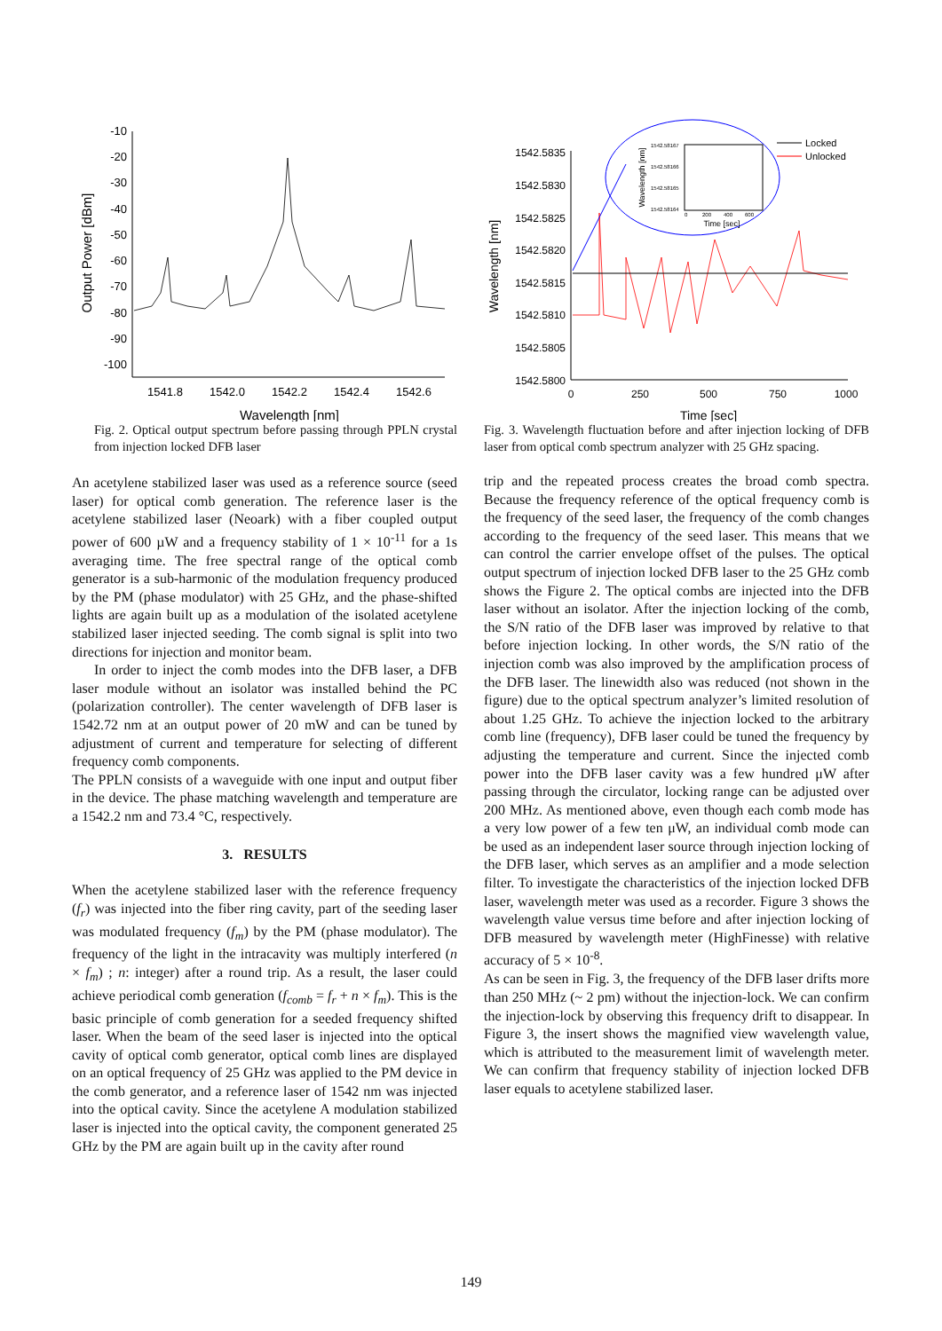-10
-20
-30
-40
-50
-60
-70
-80
-90
-100
1541.8
1542.0
1542.2
1542.4
1542.6
Wavelength [nm]
Output Power [dBm]
Fig. 2. Optical output spectrum before passing through PPLN crystal from injection locked DFB laser
An acetylene stabilized laser was used as a reference source (seed laser) for optical comb generation. The reference laser is the acetylene stabilized laser (Neoark) with a fiber coupled output power of 600 µW and a frequency stability of 1 × 10<sup>-11</sup> for a 1s averaging time. The free spectral range of the optical comb generator is a sub-harmonic of the modulation frequency produced by the PM (phase modulator) with 25 GHz, and the phase-shifted lights are again built up as a modulation of the isolated acetylene stabilized laser injected seeding. The comb signal is split into two directions for injection and monitor beam.
In order to inject the comb modes into the DFB laser, a DFB laser module without an isolator was installed behind the PC (polarization controller). The center wavelength of DFB laser is 1542.72 nm at an output power of 20 mW and can be tuned by adjustment of current and temperature for selecting of different frequency comb components.
The PPLN consists of a waveguide with one input and output fiber in the device. The phase matching wavelength and temperature are a 1542.2 nm and 73.4 °C, respectively.
3. RESULTS
When the acetylene stabilized laser with the reference frequency (f<sub>r</sub>) was injected into the fiber ring cavity, part of the seeding laser was modulated frequency (f<sub>m</sub>) by the PM (phase modulator). The frequency of the light in the intracavity was multiply interfered (n × f<sub>m</sub>) ; n: integer) after a round trip. As a result, the laser could achieve periodical comb generation (f<sub>comb</sub> = f<sub>r</sub> + n × f<sub>m</sub>). This is the basic principle of comb generation for a seeded frequency shifted laser. When the beam of the seed laser is injected into the optical cavity of optical comb generator, optical comb lines are displayed on an optical frequency of 25 GHz was applied to the PM device in the comb generator, and a reference laser of 1542 nm was injected into the optical cavity. Since the acetylene A modulation stabilized laser is injected into the optical cavity, the component generated 25 GHz by the PM are again built up in the cavity after round
1542.5835
1542.5830
1542.5825
1542.5820
1542.5815
1542.5810
1542.5805
1542.5800
0
250
500
750
1000
Time [sec]
Wavelength [nm]
1542.58167
1542.58166
1542.58165
1542.58164
0
200
400
600
Time [sec]
Wavelength [nm]
Locked
Unlocked
Fig. 3. Wavelength fluctuation before and after injection locking of DFB laser from optical comb spectrum analyzer with 25 GHz spacing.
trip and the repeated process creates the broad comb spectra. Because the frequency reference of the optical frequency comb is the frequency of the seed laser, the frequency of the comb changes according to the frequency of the seed laser. This means that we can control the carrier envelope offset of the pulses. The optical output spectrum of injection locked DFB laser to the 25 GHz comb shows the Figure 2. The optical combs are injected into the DFB laser without an isolator. After the injection locking of the comb, the S/N ratio of the DFB laser was improved by relative to that before injection locking. In other words, the S/N ratio of the injection comb was also improved by the amplification process of the DFB laser. The linewidth also was reduced (not shown in the figure) due to the optical spectrum analyzer’s limited resolution of about 1.25 GHz. To achieve the injection locked to the arbitrary comb line (frequency), DFB laser could be tuned the frequency by adjusting the temperature and current. Since the injected comb power into the DFB laser cavity was a few hundred μW after passing through the circulator, locking range can be adjusted over 200 MHz. As mentioned above, even though each comb mode has a very low power of a few ten μW, an individual comb mode can be used as an independent laser source through injection locking of the DFB laser, which serves as an amplifier and a mode selection filter. To investigate the characteristics of the injection locked DFB laser, wavelength meter was used as a recorder. Figure 3 shows the wavelength value versus time before and after injection locking of DFB measured by wavelength meter (HighFinesse) with relative accuracy of 5 × 10<sup>-8</sup>.
As can be seen in Fig. 3, the frequency of the DFB laser drifts more than 250 MHz (~ 2 pm) without the injection-lock. We can confirm the injection-lock by observing this frequency drift to disappear. In Figure 3, the insert shows the magnified view wavelength value, which is attributed to the measurement limit of wavelength meter. We can confirm that frequency stability of injection locked DFB laser equals to acetylene stabilized laser.
149